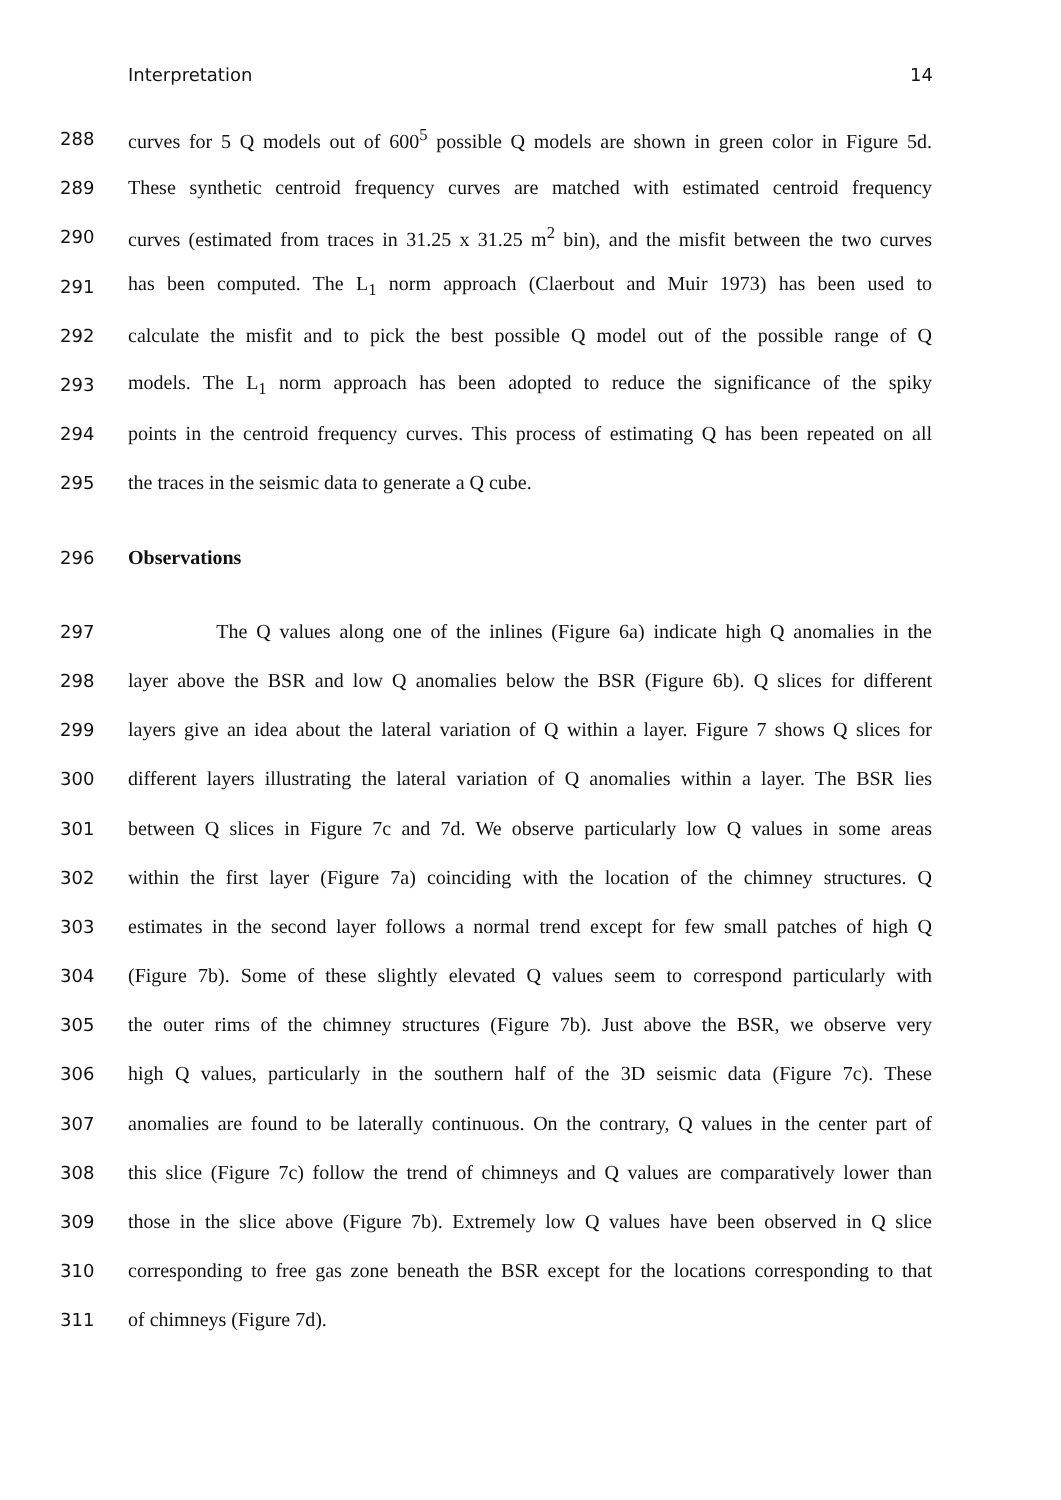Interpretation 14
288 curves for 5 Q models out of 600<sup>5</sup> possible Q models are shown in green color in Figure 5d.
289 These synthetic centroid frequency curves are matched with estimated centroid frequency
290 curves (estimated from traces in 31.25 x 31.25 m<sup>2</sup> bin), and the misfit between the two curves
291 has been computed. The L<sub>1</sub> norm approach (Claerbout and Muir 1973) has been used to
292 calculate the misfit and to pick the best possible Q model out of the possible range of Q
293 models. The L<sub>1</sub> norm approach has been adopted to reduce the significance of the spiky
294 points in the centroid frequency curves. This process of estimating Q has been repeated on all
295 the traces in the seismic data to generate a Q cube.
296 Observations
297 The Q values along one of the inlines (Figure 6a) indicate high Q anomalies in the
298 layer above the BSR and low Q anomalies below the BSR (Figure 6b). Q slices for different
299 layers give an idea about the lateral variation of Q within a layer. Figure 7 shows Q slices for
300 different layers illustrating the lateral variation of Q anomalies within a layer. The BSR lies
301 between Q slices in Figure 7c and 7d. We observe particularly low Q values in some areas
302 within the first layer (Figure 7a) coinciding with the location of the chimney structures. Q
303 estimates in the second layer follows a normal trend except for few small patches of high Q
304 (Figure 7b). Some of these slightly elevated Q values seem to correspond particularly with
305 the outer rims of the chimney structures (Figure 7b). Just above the BSR, we observe very
306 high Q values, particularly in the southern half of the 3D seismic data (Figure 7c). These
307 anomalies are found to be laterally continuous. On the contrary, Q values in the center part of
308 this slice (Figure 7c) follow the trend of chimneys and Q values are comparatively lower than
309 those in the slice above (Figure 7b). Extremely low Q values have been observed in Q slice
310 corresponding to free gas zone beneath the BSR except for the locations corresponding to that
311 of chimneys (Figure 7d).